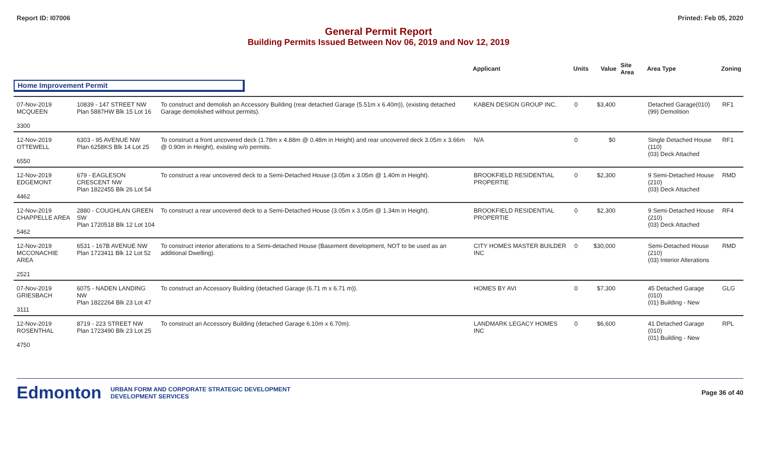Report ID: I07006 Printed: Feb 05, 2020
General Permit Report
Building Permits Issued Between Nov 06, 2019 and Nov 12, 2019
| | | | Applicant | Units | Value | Site Area | Area Type | Zoning |
| --- | --- | --- | --- | --- | --- | --- | --- | --- |
| Home Improvement Permit | | | | | | | | |
| 07-Nov-2019 MCQUEEN 3300 | 10839 - 147 STREET NW Plan 5887HW Blk 15 Lot 16 | To construct and demolish an Accessory Building (rear detached Garage (5.51m x 6.40m)), (existing detached Garage demolished without permits). | KABEN DESIGN GROUP INC. | 0 | $3,400 | | Detached Garage(010) (99) Demolition | RF1 |
| 12-Nov-2019 OTTEWELL 6550 | 6303 - 95 AVENUE NW Plan 6258KS Blk 14 Lot 25 | To construct a front uncovered deck (1.78m x 4.88m @ 0.48m in Height) and rear uncovered deck 3.05m x 3.66m @ 0.90m in Height), existing w/o permits. | N/A | 0 | $0 | | Single Detached House (110) (03) Deck Attached | RF1 |
| 12-Nov-2019 EDGEMONT 4462 | 679 - EAGLESON CRESCENT NW Plan 1822455 Blk 26 Lot 54 | To construct a rear uncovered deck to a Semi-Detached House (3.05m x 3.05m @ 1.40m in Height). | BROOKFIELD RESIDENTIAL PROPERTIE | 0 | $2,300 | | 9 Semi-Detached House (210) (03) Deck Attached | RMD |
| 12-Nov-2019 CHAPPELLE AREA 5462 | 2880 - COUGHLAN GREEN SW Plan 1720518 Blk 12 Lot 104 | To construct a rear uncovered deck to a Semi-Detached House (3.05m x 3.05m @ 1.34m in Height). | BROOKFIELD RESIDENTIAL PROPERTIE | 0 | $2,300 | | 9 Semi-Detached House (210) (03) Deck Attached | RF4 |
| 12-Nov-2019 MCCONACHIE AREA 2521 | 6531 - 167B AVENUE NW Plan 1723411 Blk 12 Lot 52 | To construct interior alterations to a Semi-detached House (Basement development, NOT to be used as an additional Dwelling). | CITY HOMES MASTER BUILDER INC | 0 | $30,000 | | Semi-Detached House (210) (03) Interior Alterations | RMD |
| 07-Nov-2019 GRIESBACH 3111 | 6075 - NADEN LANDING NW Plan 1822264 Blk 23 Lot 47 | To construct an Accessory Building (detached Garage (6.71 m x 6.71 m)). | HOMES BY AVI | 0 | $7,300 | | 45 Detached Garage (010) (01) Building - New | GLG |
| 12-Nov-2019 ROSENTHAL 4750 | 8719 - 223 STREET NW Plan 1723490 Blk 23 Lot 25 | To construct an Accessory Building (detached Garage 6.10m x 6.70m). | LANDMARK LEGACY HOMES INC | 0 | $6,600 | | 41 Detached Garage (010) (01) Building - New | RPL |
Edmonton URBAN FORM AND CORPORATE STRATEGIC DEVELOPMENT
DEVELOPMENT SERVICES Page 36 of 40